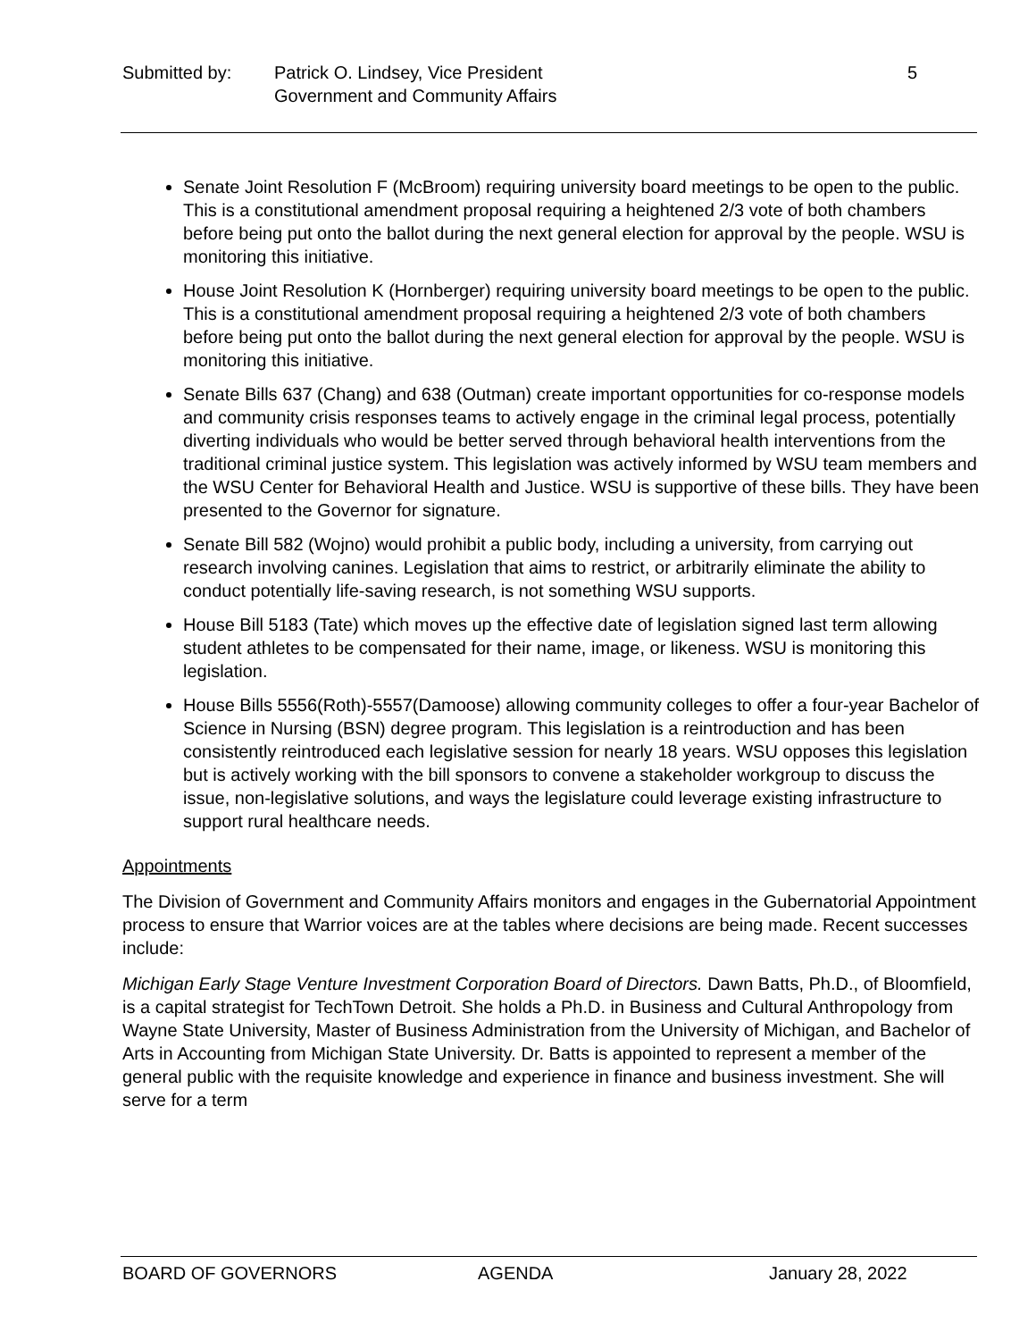Submitted by: Patrick O. Lindsey, Vice President
Government and Community Affairs
5
Senate Joint Resolution F (McBroom) requiring university board meetings to be open to the public. This is a constitutional amendment proposal requiring a heightened 2/3 vote of both chambers before being put onto the ballot during the next general election for approval by the people. WSU is monitoring this initiative.
House Joint Resolution K (Hornberger) requiring university board meetings to be open to the public. This is a constitutional amendment proposal requiring a heightened 2/3 vote of both chambers before being put onto the ballot during the next general election for approval by the people. WSU is monitoring this initiative.
Senate Bills 637 (Chang) and 638 (Outman) create important opportunities for co-response models and community crisis responses teams to actively engage in the criminal legal process, potentially diverting individuals who would be better served through behavioral health interventions from the traditional criminal justice system. This legislation was actively informed by WSU team members and the WSU Center for Behavioral Health and Justice. WSU is supportive of these bills. They have been presented to the Governor for signature.
Senate Bill 582 (Wojno) would prohibit a public body, including a university, from carrying out research involving canines. Legislation that aims to restrict, or arbitrarily eliminate the ability to conduct potentially life-saving research, is not something WSU supports.
House Bill 5183 (Tate) which moves up the effective date of legislation signed last term allowing student athletes to be compensated for their name, image, or likeness. WSU is monitoring this legislation.
House Bills 5556(Roth)-5557(Damoose) allowing community colleges to offer a four-year Bachelor of Science in Nursing (BSN) degree program. This legislation is a reintroduction and has been consistently reintroduced each legislative session for nearly 18 years. WSU opposes this legislation but is actively working with the bill sponsors to convene a stakeholder workgroup to discuss the issue, non-legislative solutions, and ways the legislature could leverage existing infrastructure to support rural healthcare needs.
Appointments
The Division of Government and Community Affairs monitors and engages in the Gubernatorial Appointment process to ensure that Warrior voices are at the tables where decisions are being made. Recent successes include:
Michigan Early Stage Venture Investment Corporation Board of Directors. Dawn Batts, Ph.D., of Bloomfield, is a capital strategist for TechTown Detroit. She holds a Ph.D. in Business and Cultural Anthropology from Wayne State University, Master of Business Administration from the University of Michigan, and Bachelor of Arts in Accounting from Michigan State University. Dr. Batts is appointed to represent a member of the general public with the requisite knowledge and experience in finance and business investment. She will serve for a term
BOARD OF GOVERNORS AGENDA January 28, 2022